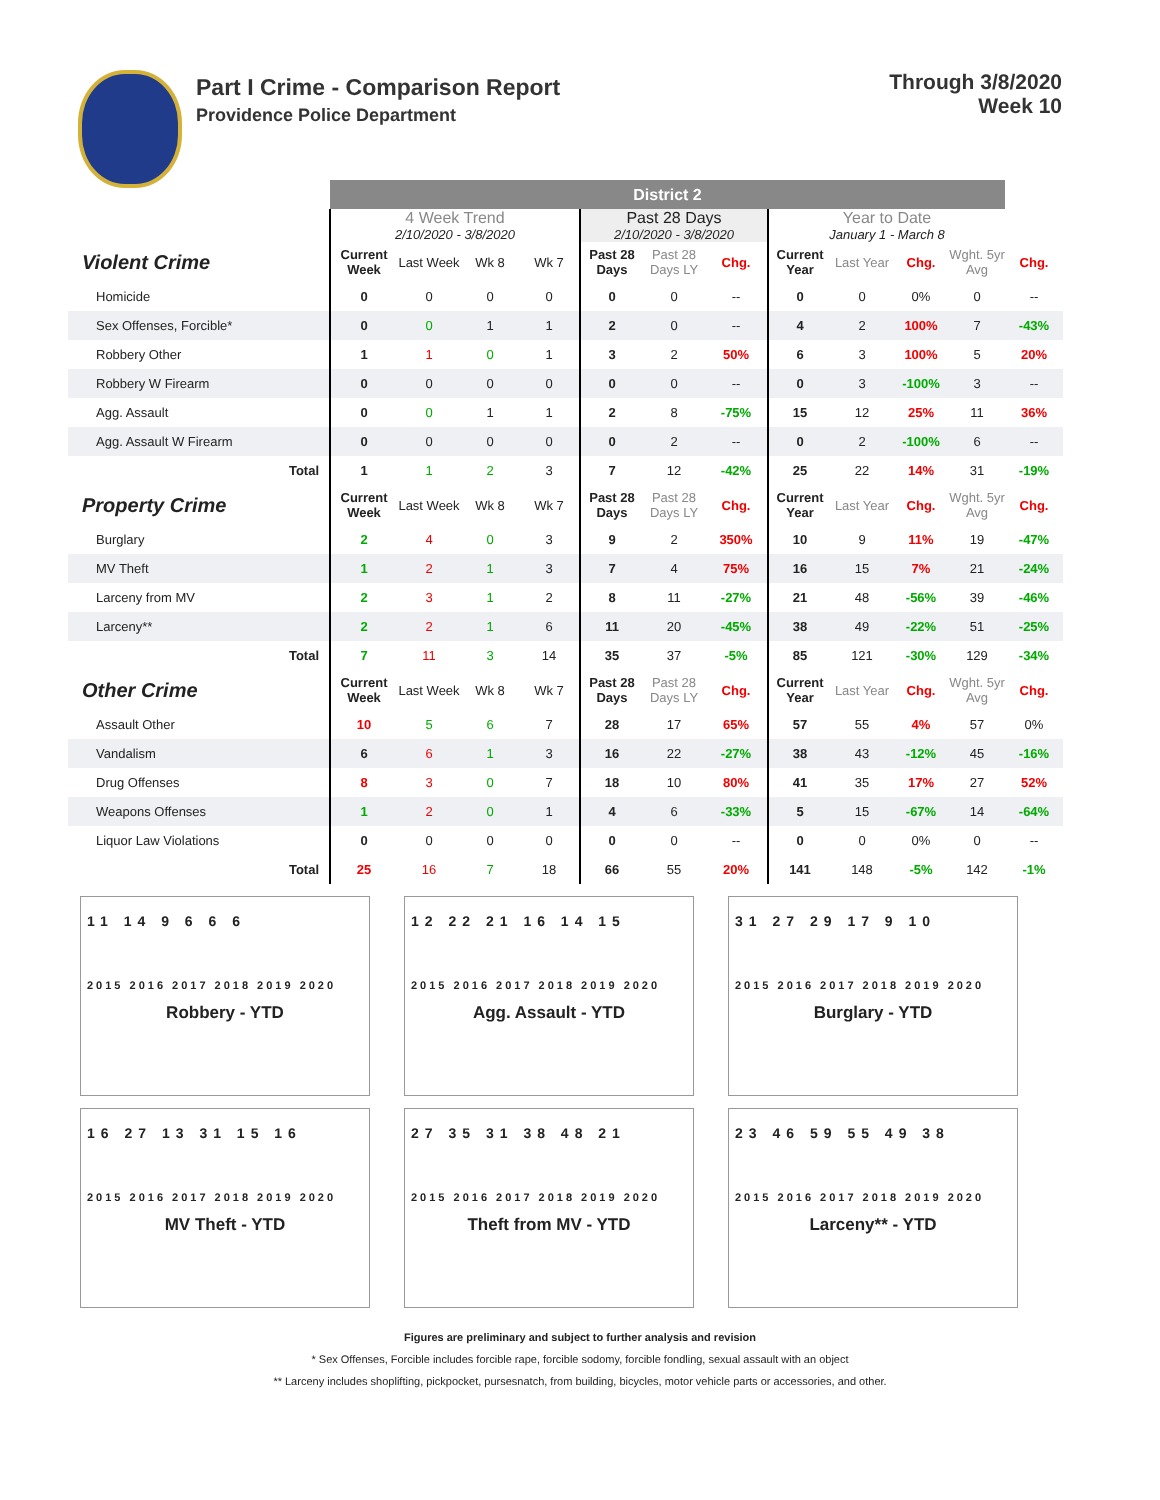Part I Crime - Comparison Report
Providence Police Department
Through 3/8/2020
Week 10
| | District 2 | | | | | | | | | | | |
| | 4 Week Trend 2/10/2020 - 3/8/2020 | | | | Past 28 Days 2/10/2020 - 3/8/2020 | | | Year to Date January 1 - March 8 | | | | |
| Violent Crime | Current Week | Last Week | Wk 8 | Wk 7 | Past 28 Days | Past 28 Days LY | Chg. | Current Year | Last Year | Chg. | Wght. 5yr Avg | Chg. |
| Homicide | 0 | 0 | 0 | 0 | 0 | 0 | -- | 0 | 0 | 0% | 0 | -- |
| Sex Offenses, Forcible* | 0 | 0 | 1 | 1 | 2 | 0 | -- | 4 | 2 | 100% | 7 | -43% |
| Robbery Other | 1 | 1 | 0 | 1 | 3 | 2 | 50% | 6 | 3 | 100% | 5 | 20% |
| Robbery W Firearm | 0 | 0 | 0 | 0 | 0 | 0 | -- | 0 | 3 | -100% | 3 | -- |
| Agg. Assault | 0 | 0 | 1 | 1 | 2 | 8 | -75% | 15 | 12 | 25% | 11 | 36% |
| Agg. Assault W Firearm | 0 | 0 | 0 | 0 | 0 | 2 | -- | 0 | 2 | -100% | 6 | -- |
| Total | 1 | 1 | 2 | 3 | 7 | 12 | -42% | 25 | 22 | 14% | 31 | -19% |
| Property Crime | Current Week | Last Week | Wk 8 | Wk 7 | Past 28 Days | Past 28 Days LY | Chg. | Current Year | Last Year | Chg. | Wght. 5yr Avg | Chg. |
| Burglary | 2 | 4 | 0 | 3 | 9 | 2 | 350% | 10 | 9 | 11% | 19 | -47% |
| MV Theft | 1 | 2 | 1 | 3 | 7 | 4 | 75% | 16 | 15 | 7% | 21 | -24% |
| Larceny from MV | 2 | 3 | 1 | 2 | 8 | 11 | -27% | 21 | 48 | -56% | 39 | -46% |
| Larceny** | 2 | 2 | 1 | 6 | 11 | 20 | -45% | 38 | 49 | -22% | 51 | -25% |
| Total | 7 | 11 | 3 | 14 | 35 | 37 | -5% | 85 | 121 | -30% | 129 | -34% |
| Other Crime | Current Week | Last Week | Wk 8 | Wk 7 | Past 28 Days | Past 28 Days LY | Chg. | Current Year | Last Year | Chg. | Wght. 5yr Avg | Chg. |
| Assault Other | 10 | 5 | 6 | 7 | 28 | 17 | 65% | 57 | 55 | 4% | 57 | 0% |
| Vandalism | 6 | 6 | 1 | 3 | 16 | 22 | -27% | 38 | 43 | -12% | 45 | -16% |
| Drug Offenses | 8 | 3 | 0 | 7 | 18 | 10 | 80% | 41 | 35 | 17% | 27 | 52% |
| Weapons Offenses | 1 | 2 | 0 | 1 | 4 | 6 | -33% | 5 | 15 | -67% | 14 | -64% |
| Liquor Law Violations | 0 | 0 | 0 | 0 | 0 | 0 | -- | 0 | 0 | 0% | 0 | -- |
| Total | 25 | 16 | 7 | 18 | 66 | 55 | 20% | 141 | 148 | -5% | 142 | -1% |
11 14 9 6 6 6
2015 2016 2017 2018 2019 2020
Robbery - YTD
12 22 21 16 14 15
2015 2016 2017 2018 2019 2020
Agg. Assault - YTD
31 27 29 17 9 10
2015 2016 2017 2018 2019 2020
Burglary - YTD
16 27 13 31 15 16
2015 2016 2017 2018 2019 2020
MV Theft - YTD
27 35 31 38 48 21
2015 2016 2017 2018 2019 2020
Theft from MV - YTD
23 46 59 55 49 38
2015 2016 2017 2018 2019 2020
Larceny** - YTD
Figures are preliminary and subject to further analysis and revision
* Sex Offenses, Forcible includes forcible rape, forcible sodomy, forcible fondling, sexual assault with an object
** Larceny includes shoplifting, pickpocket, pursesnatch, from building, bicycles, motor vehicle parts or accessories, and other.